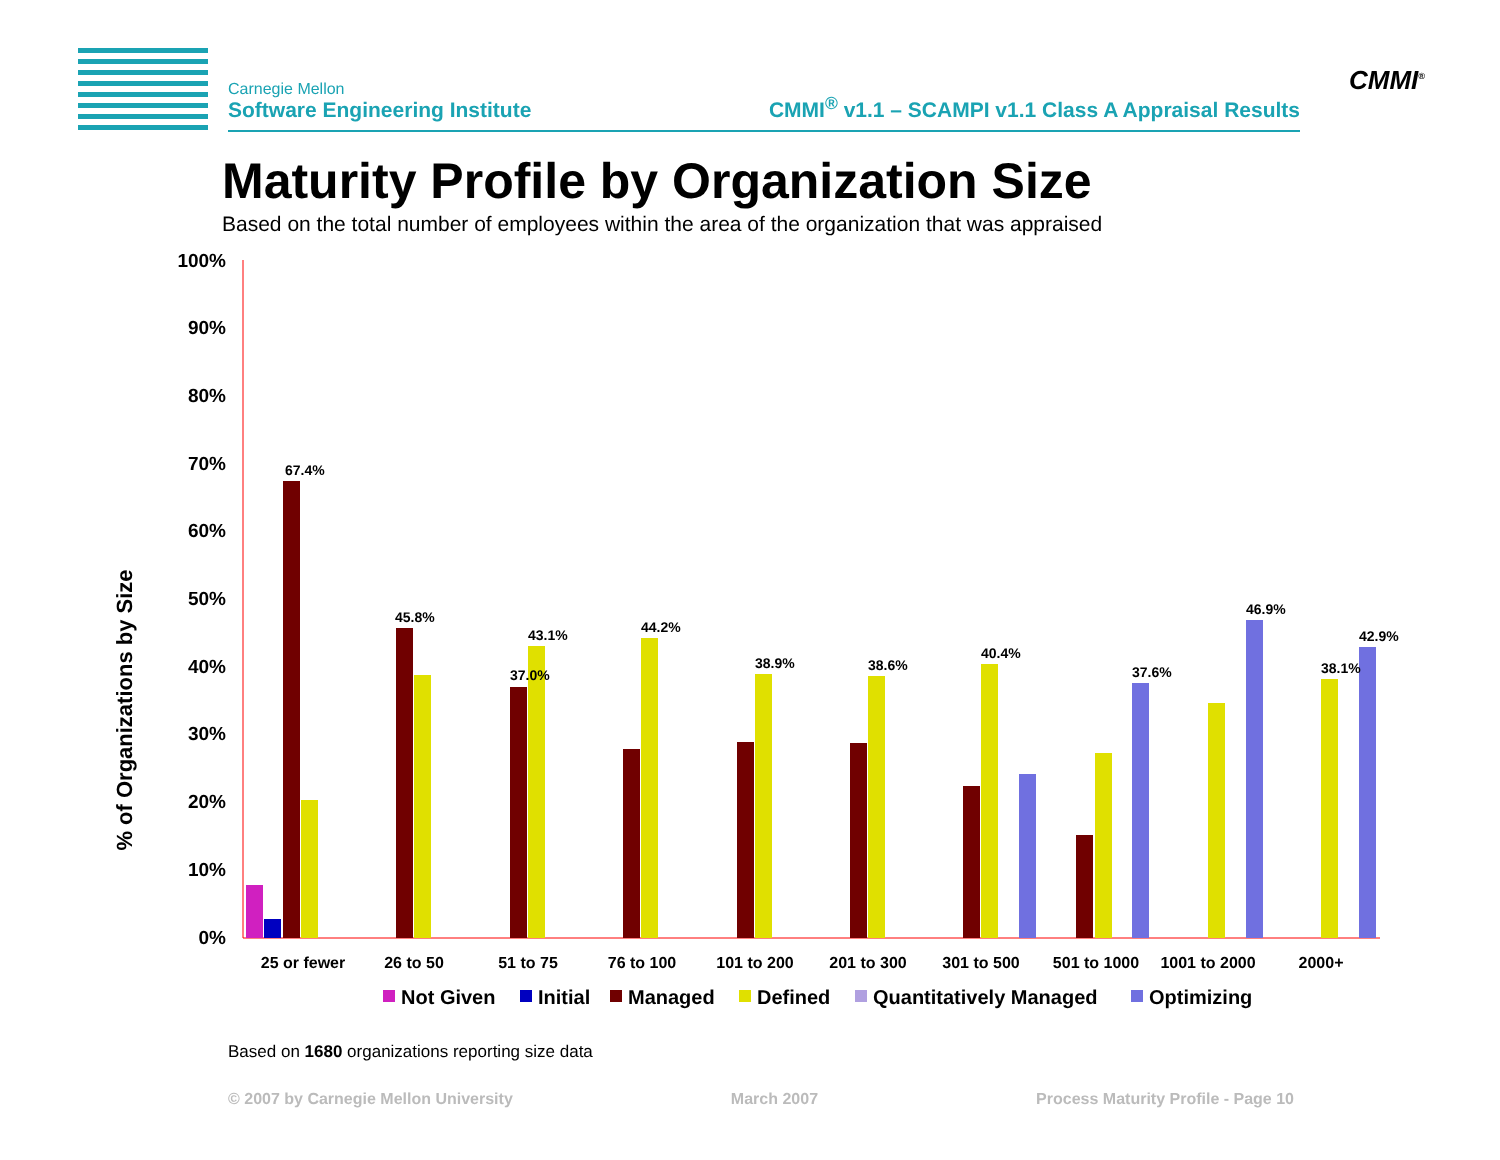CMMI<sup>®</sup>
Carnegie Mellon
Software Engineering Institute
CMMI<sup>®</sup> v1.1 – SCAMPI v1.1 Class A Appraisal Results
Maturity Profile by Organization Size
Based on the total number of employees within the area of the organization that was appraised
% of Organizations by Size
100%
90%
80%
70%
60%
50%
40%
30%
20%
10%
0%
25 or fewer
26 to 50
51 to 75
76 to 100
101 to 200
201 to 300
301 to 500
501 to 1000
1001 to 2000
2000+
67.4%
45.8%
37.0%
43.1%
44.2%
38.9%
38.6%
40.4%
37.6%
46.9%
38.1%
42.9%
Not Given
Initial
Managed
Defined
Quantitatively Managed
Optimizing
Based on 1680 organizations reporting size data
© 2007 by Carnegie Mellon University March 2007 Process Maturity Profile - Page 10